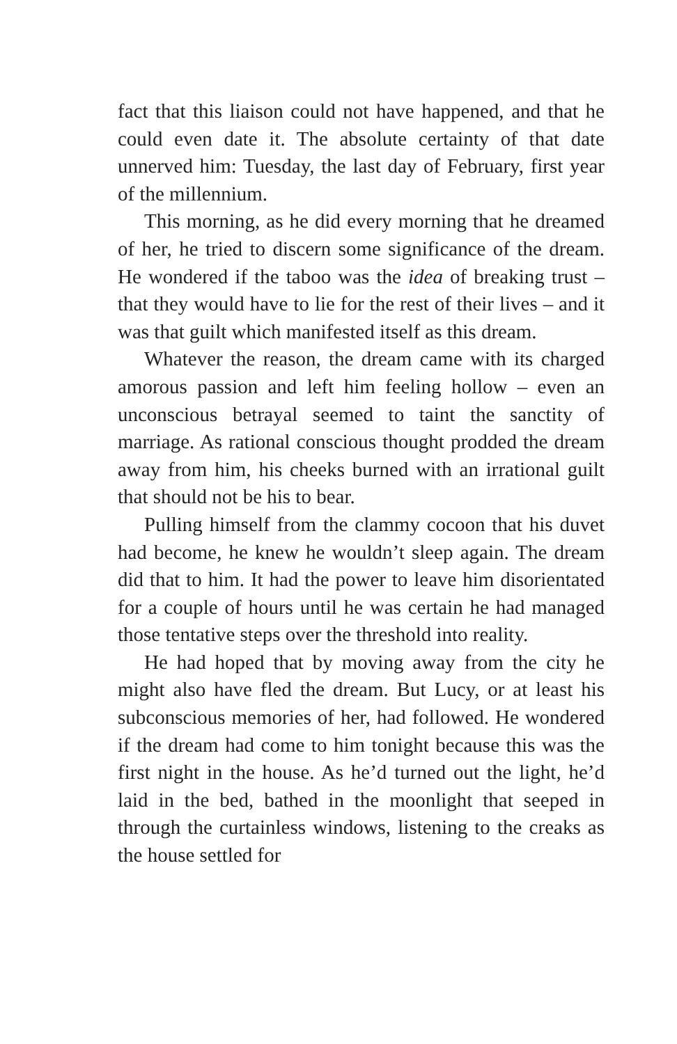fact that this liaison could not have happened, and that he could even date it. The absolute certainty of that date unnerved him: Tuesday, the last day of February, first year of the millennium.
This morning, as he did every morning that he dreamed of her, he tried to discern some significance of the dream. He wondered if the taboo was the idea of breaking trust – that they would have to lie for the rest of their lives – and it was that guilt which manifested itself as this dream.
Whatever the reason, the dream came with its charged amorous passion and left him feeling hollow – even an unconscious betrayal seemed to taint the sanctity of marriage. As rational conscious thought prodded the dream away from him, his cheeks burned with an irrational guilt that should not be his to bear.
Pulling himself from the clammy cocoon that his duvet had become, he knew he wouldn’t sleep again. The dream did that to him. It had the power to leave him disorientated for a couple of hours until he was certain he had managed those tentative steps over the threshold into reality.
He had hoped that by moving away from the city he might also have fled the dream. But Lucy, or at least his subconscious memories of her, had followed. He wondered if the dream had come to him tonight because this was the first night in the house. As he’d turned out the light, he’d laid in the bed, bathed in the moonlight that seeped in through the curtainless windows, listening to the creaks as the house settled for